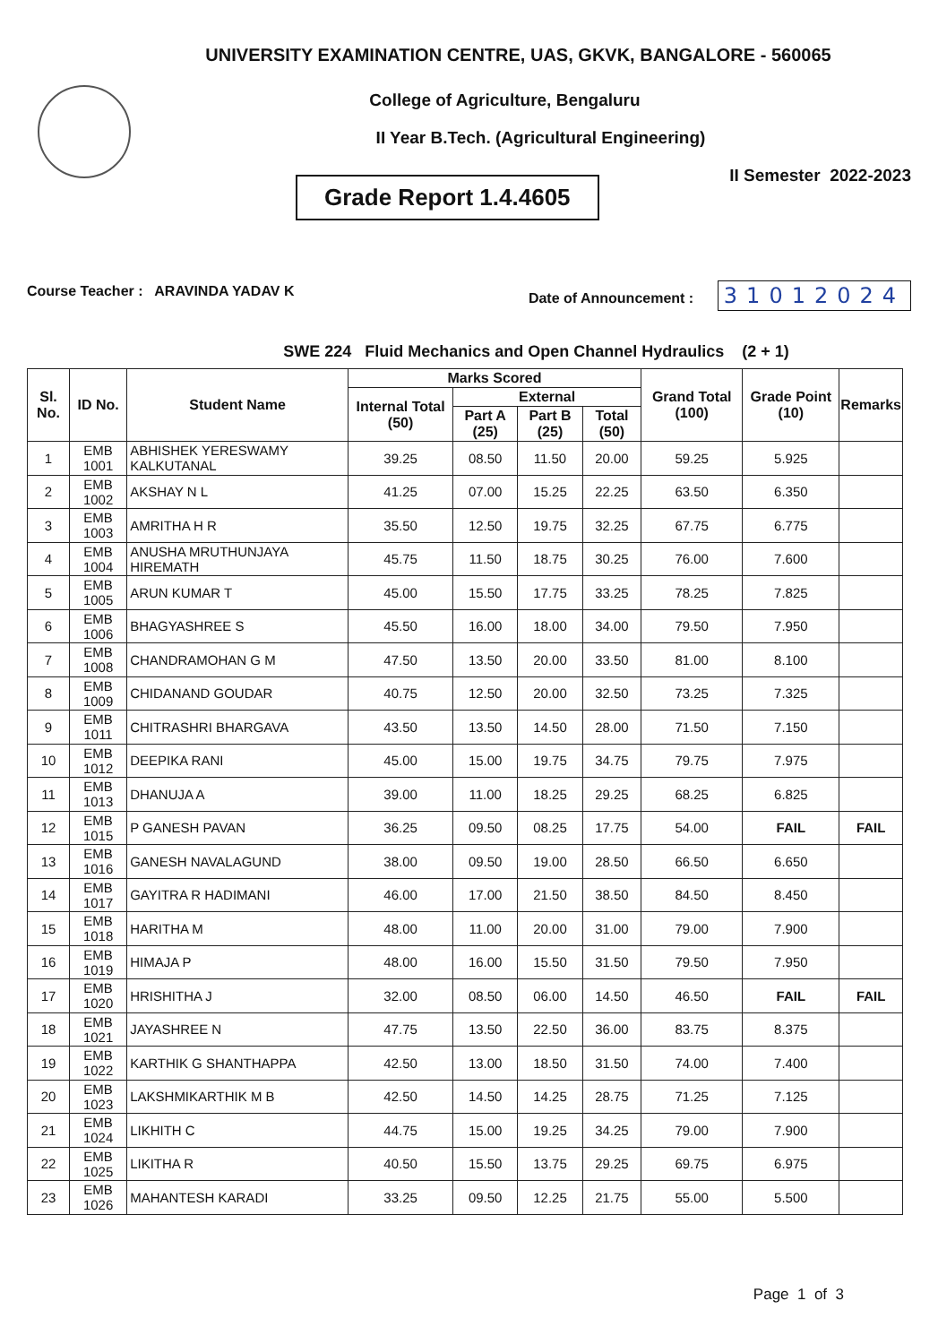UNIVERSITY EXAMINATION CENTRE, UAS, GKVK, BANGALORE - 560065
College of Agriculture, Bengaluru
II Year B.Tech. (Agricultural Engineering)
Grade Report 1.4.4605
II Semester 2022-2023
Course Teacher : ARAVINDA YADAV K
Date of Announcement : 31012024
SWE 224 Fluid Mechanics and Open Channel Hydraulics (2 + 1)
| Sl. No. | ID No. | Student Name | Marks Scored | | | | Grand Total (100) | Grade Point (10) | Remarks |
| --- | --- | --- | --- | --- | --- | --- | --- | --- | --- |
| | | | Internal Total (50) | External | | | | | |
| | | | | Part A (25) | Part B (25) | Total (50) | | | |
| 1 | EMB 1001 | ABHISHEK YERESWAMY KALKUTANAL | 39.25 | 08.50 | 11.50 | 20.00 | 59.25 | 5.925 | |
| 2 | EMB 1002 | AKSHAY N L | 41.25 | 07.00 | 15.25 | 22.25 | 63.50 | 6.350 | |
| 3 | EMB 1003 | AMRITHA H R | 35.50 | 12.50 | 19.75 | 32.25 | 67.75 | 6.775 | |
| 4 | EMB 1004 | ANUSHA MRUTHUNJAYA HIREMATH | 45.75 | 11.50 | 18.75 | 30.25 | 76.00 | 7.600 | |
| 5 | EMB 1005 | ARUN KUMAR T | 45.00 | 15.50 | 17.75 | 33.25 | 78.25 | 7.825 | |
| 6 | EMB 1006 | BHAGYASHREE S | 45.50 | 16.00 | 18.00 | 34.00 | 79.50 | 7.950 | |
| 7 | EMB 1008 | CHANDRAMOHAN G M | 47.50 | 13.50 | 20.00 | 33.50 | 81.00 | 8.100 | |
| 8 | EMB 1009 | CHIDANAND GOUDAR | 40.75 | 12.50 | 20.00 | 32.50 | 73.25 | 7.325 | |
| 9 | EMB 1011 | CHITRASHRI BHARGAVA | 43.50 | 13.50 | 14.50 | 28.00 | 71.50 | 7.150 | |
| 10 | EMB 1012 | DEEPIKA RANI | 45.00 | 15.00 | 19.75 | 34.75 | 79.75 | 7.975 | |
| 11 | EMB 1013 | DHANUJA A | 39.00 | 11.00 | 18.25 | 29.25 | 68.25 | 6.825 | |
| 12 | EMB 1015 | P GANESH PAVAN | 36.25 | 09.50 | 08.25 | 17.75 | 54.00 | FAIL | FAIL |
| 13 | EMB 1016 | GANESH NAVALAGUND | 38.00 | 09.50 | 19.00 | 28.50 | 66.50 | 6.650 | |
| 14 | EMB 1017 | GAYITRA R HADIMANI | 46.00 | 17.00 | 21.50 | 38.50 | 84.50 | 8.450 | |
| 15 | EMB 1018 | HARITHA M | 48.00 | 11.00 | 20.00 | 31.00 | 79.00 | 7.900 | |
| 16 | EMB 1019 | HIMAJA P | 48.00 | 16.00 | 15.50 | 31.50 | 79.50 | 7.950 | |
| 17 | EMB 1020 | HRISHITHA J | 32.00 | 08.50 | 06.00 | 14.50 | 46.50 | FAIL | FAIL |
| 18 | EMB 1021 | JAYASHREE N | 47.75 | 13.50 | 22.50 | 36.00 | 83.75 | 8.375 | |
| 19 | EMB 1022 | KARTHIK G SHANTHAPPA | 42.50 | 13.00 | 18.50 | 31.50 | 74.00 | 7.400 | |
| 20 | EMB 1023 | LAKSHMIKARTHIK M B | 42.50 | 14.50 | 14.25 | 28.75 | 71.25 | 7.125 | |
| 21 | EMB 1024 | LIKHITH C | 44.75 | 15.00 | 19.25 | 34.25 | 79.00 | 7.900 | |
| 22 | EMB 1025 | LIKITHA R | 40.50 | 15.50 | 13.75 | 29.25 | 69.75 | 6.975 | |
| 23 | EMB 1026 | MAHANTESH KARADI | 33.25 | 09.50 | 12.25 | 21.75 | 55.00 | 5.500 | |
Page 1 of 3